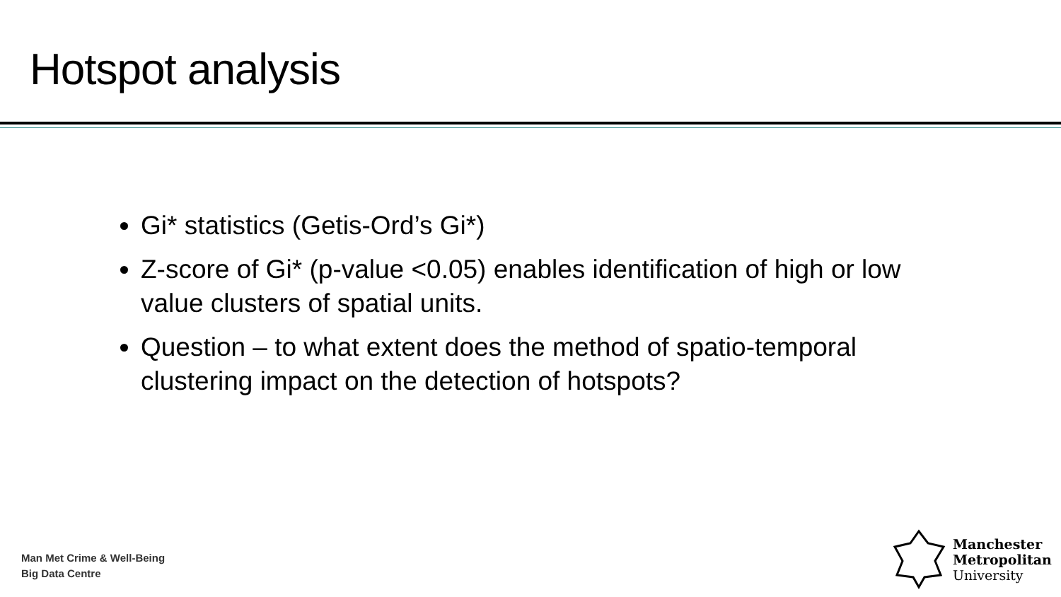Hotspot analysis
Gi* statistics (Getis-Ord’s Gi*)
Z-score of Gi* (p-value <0.05) enables identification of high or low value clusters of spatial units.
Question – to what extent does the method of spatio-temporal clustering impact on the detection of hotspots?
Man Met Crime & Well-Being
Big Data Centre
Manchester
Metropolitan
University